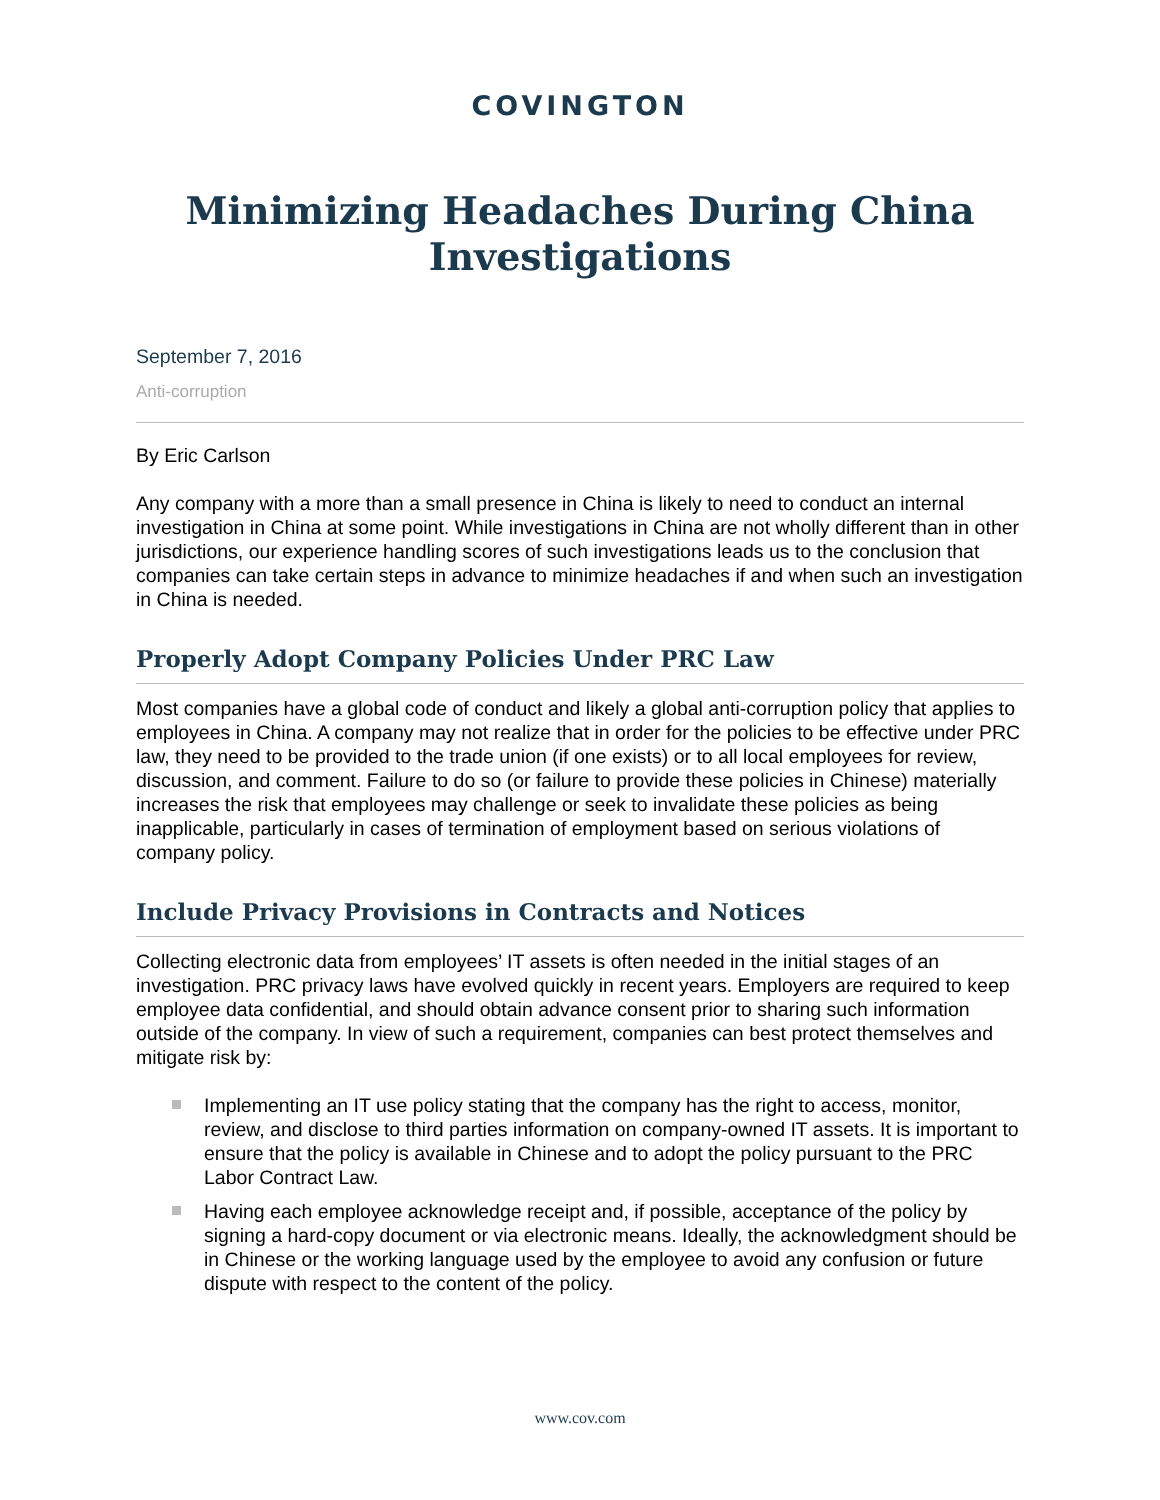COVINGTON
Minimizing Headaches During China Investigations
September 7, 2016
Anti-corruption
By Eric Carlson
Any company with a more than a small presence in China is likely to need to conduct an internal investigation in China at some point. While investigations in China are not wholly different than in other jurisdictions, our experience handling scores of such investigations leads us to the conclusion that companies can take certain steps in advance to minimize headaches if and when such an investigation in China is needed.
Properly Adopt Company Policies Under PRC Law
Most companies have a global code of conduct and likely a global anti-corruption policy that applies to employees in China. A company may not realize that in order for the policies to be effective under PRC law, they need to be provided to the trade union (if one exists) or to all local employees for review, discussion, and comment. Failure to do so (or failure to provide these policies in Chinese) materially increases the risk that employees may challenge or seek to invalidate these policies as being inapplicable, particularly in cases of termination of employment based on serious violations of company policy.
Include Privacy Provisions in Contracts and Notices
Collecting electronic data from employees’ IT assets is often needed in the initial stages of an investigation. PRC privacy laws have evolved quickly in recent years. Employers are required to keep employee data confidential, and should obtain advance consent prior to sharing such information outside of the company. In view of such a requirement, companies can best protect themselves and mitigate risk by:
Implementing an IT use policy stating that the company has the right to access, monitor, review, and disclose to third parties information on company-owned IT assets. It is important to ensure that the policy is available in Chinese and to adopt the policy pursuant to the PRC Labor Contract Law.
Having each employee acknowledge receipt and, if possible, acceptance of the policy by signing a hard-copy document or via electronic means. Ideally, the acknowledgment should be in Chinese or the working language used by the employee to avoid any confusion or future dispute with respect to the content of the policy.
www.cov.com